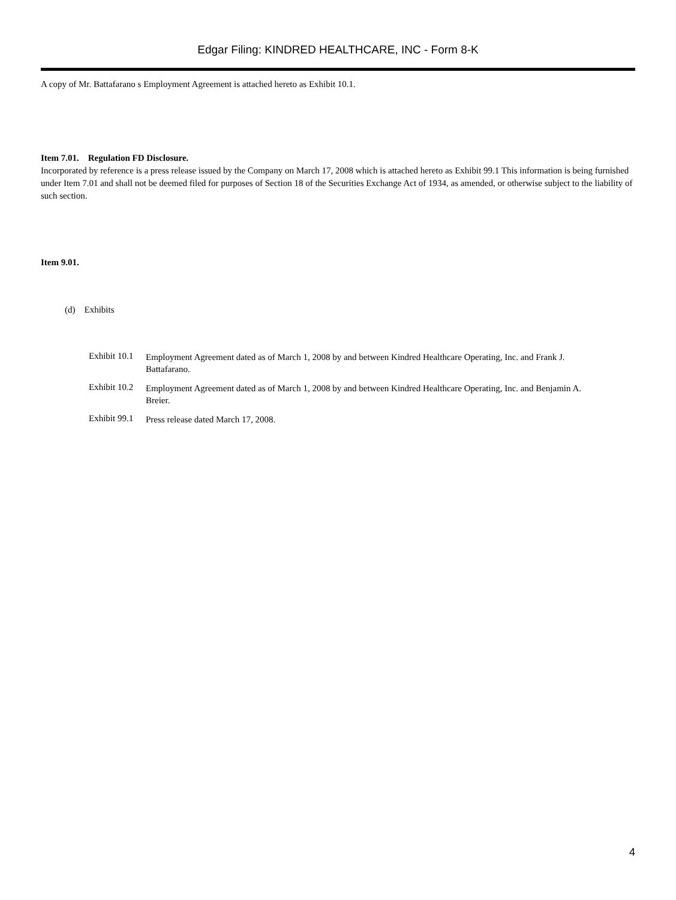Edgar Filing: KINDRED HEALTHCARE, INC - Form 8-K
A copy of Mr. Battafarano s Employment Agreement is attached hereto as Exhibit 10.1.
Item 7.01. Regulation FD Disclosure.
Incorporated by reference is a press release issued by the Company on March 17, 2008 which is attached hereto as Exhibit 99.1 This information is being furnished under Item 7.01 and shall not be deemed filed for purposes of Section 18 of the Securities Exchange Act of 1934, as amended, or otherwise subject to the liability of such section.
Item 9.01.
(d) Exhibits
Exhibit 10.1
Employment Agreement dated as of March 1, 2008 by and between Kindred Healthcare Operating, Inc. and Frank J. Battafarano.
Exhibit 10.2
Employment Agreement dated as of March 1, 2008 by and between Kindred Healthcare Operating, Inc. and Benjamin A. Breier.
Exhibit 99.1
Press release dated March 17, 2008.
4